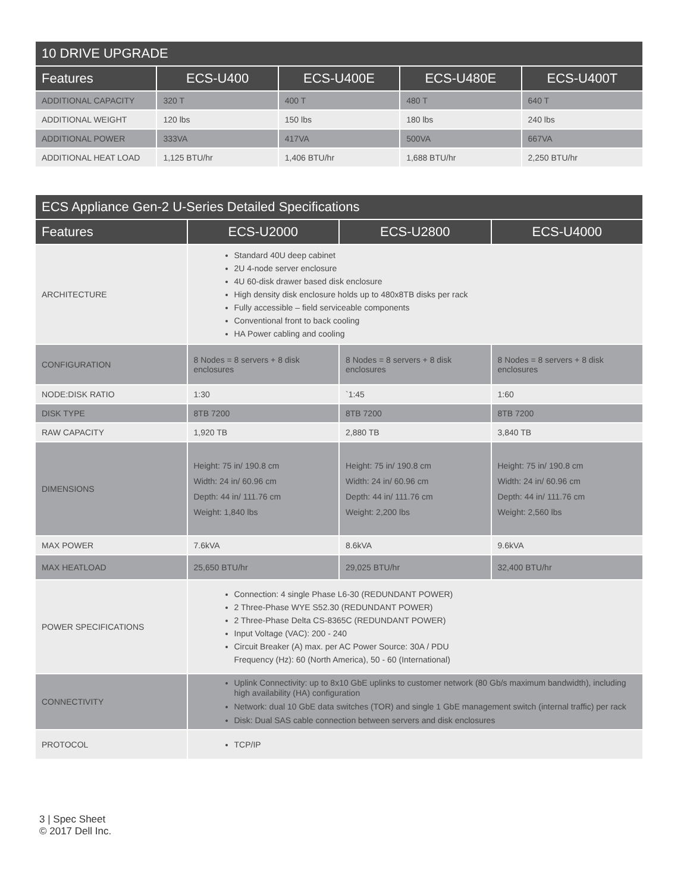| 10 DRIVE UPGRADE | | | | |
| Features | ECS-U400 | ECS-U400E | ECS-U480E | ECS-U400T |
| ADDITIONAL CAPACITY | 320 T | 400 T | 480 T | 640 T |
| ADDITIONAL WEIGHT | 120 lbs | 150 lbs | 180 lbs | 240 lbs |
| ADDITIONAL POWER | 333VA | 417VA | 500VA | 667VA |
| ADDITIONAL HEAT LOAD | 1,125 BTU/hr | 1,406 BTU/hr | 1,688 BTU/hr | 2,250 BTU/hr |
| ECS Appliance Gen-2 U-Series Detailed Specifications | | | |
| Features | ECS-U2000 | ECS-U2800 | ECS-U4000 |
| ARCHITECTURE | Standard 40U deep cabinet 2U 4-node server enclosure 4U 60-disk drawer based disk enclosure High density disk enclosure holds up to 480x8TB disks per rack Fully accessible – field serviceable components Conventional front to back cooling HA Power cabling and cooling | | |
| CONFIGURATION | 8 Nodes = 8 servers + 8 disk enclosures | 8 Nodes = 8 servers + 8 disk enclosures | 8 Nodes = 8 servers + 8 disk enclosures |
| NODE:DISK RATIO | 1:30 | `1:45 | 1:60 |
| DISK TYPE | 8TB 7200 | 8TB 7200 | 8TB 7200 |
| RAW CAPACITY | 1,920 TB | 2,880 TB | 3,840 TB |
| DIMENSIONS | Height: 75 in/ 190.8 cm Width: 24 in/ 60.96 cm Depth: 44 in/ 111.76 cm Weight: 1,840 lbs | Height: 75 in/ 190.8 cm Width: 24 in/ 60.96 cm Depth: 44 in/ 111.76 cm Weight: 2,200 lbs | Height: 75 in/ 190.8 cm Width: 24 in/ 60.96 cm Depth: 44 in/ 111.76 cm Weight: 2,560 lbs |
| MAX POWER | 7.6kVA | 8.6kVA | 9.6kVA |
| MAX HEATLOAD | 25,650 BTU/hr | 29,025 BTU/hr | 32,400 BTU/hr |
| POWER SPECIFICATIONS | Connection: 4 single Phase L6-30 (REDUNDANT POWER) 2 Three-Phase WYE S52.30 (REDUNDANT POWER) 2 Three-Phase Delta CS-8365C (REDUNDANT POWER) Input Voltage (VAC): 200 - 240 Circuit Breaker (A) max. per AC Power Source: 30A / PDU Frequency (Hz): 60 (North America), 50 - 60 (International) | | |
| CONNECTIVITY | Uplink Connectivity: up to 8x10 GbE uplinks to customer network (80 Gb/s maximum bandwidth), including high availability (HA) configuration Network: dual 10 GbE data switches (TOR) and single 1 GbE management switch (internal traffic) per rack Disk: Dual SAS cable connection between servers and disk enclosures | | |
| PROTOCOL | TCP/IP | | |
3 | Spec Sheet
© 2017 Dell Inc.